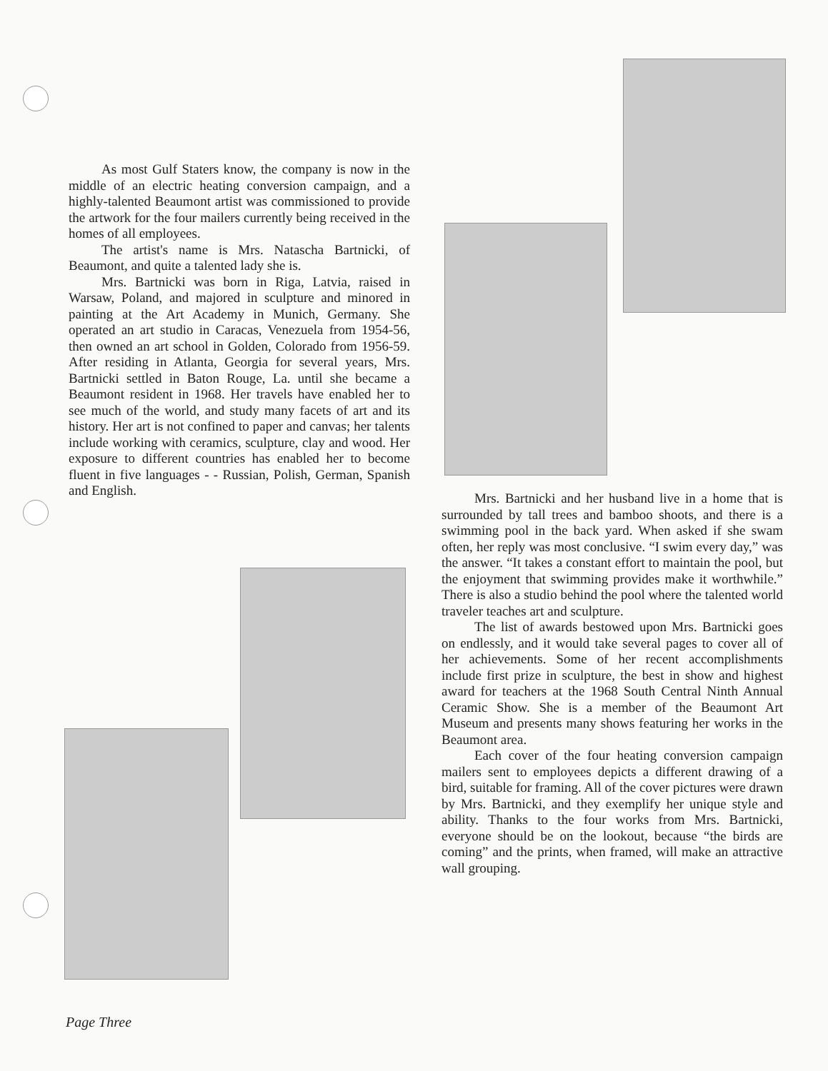As most Gulf Staters know, the company is now in the middle of an electric heating conversion campaign, and a highly-talented Beaumont artist was commissioned to provide the artwork for the four mailers currently being received in the homes of all employees.
The artist's name is Mrs. Natascha Bartnicki, of Beaumont, and quite a talented lady she is.
Mrs. Bartnicki was born in Riga, Latvia, raised in Warsaw, Poland, and majored in sculpture and minored in painting at the Art Academy in Munich, Germany. She operated an art studio in Caracas, Venezuela from 1954-56, then owned an art school in Golden, Colorado from 1956-59. After residing in Atlanta, Georgia for several years, Mrs. Bartnicki settled in Baton Rouge, La. until she became a Beaumont resident in 1968. Her travels have enabled her to see much of the world, and study many facets of art and its history. Her art is not confined to paper and canvas; her talents include working with ceramics, sculpture, clay and wood. Her exposure to different countries has enabled her to become fluent in five languages - - Russian, Polish, German, Spanish and English.
Mrs. Bartnicki and her husband live in a home that is surrounded by tall trees and bamboo shoots, and there is a swimming pool in the back yard. When asked if she swam often, her reply was most conclusive. “I swim every day,” was the answer. “It takes a constant effort to maintain the pool, but the enjoyment that swimming provides make it worthwhile.” There is also a studio behind the pool where the talented world traveler teaches art and sculpture.
The list of awards bestowed upon Mrs. Bartnicki goes on endlessly, and it would take several pages to cover all of her achievements. Some of her recent accomplishments include first prize in sculpture, the best in show and highest award for teachers at the 1968 South Central Ninth Annual Ceramic Show. She is a member of the Beaumont Art Museum and presents many shows featuring her works in the Beaumont area.
Each cover of the four heating conversion campaign mailers sent to employees depicts a different drawing of a bird, suitable for framing. All of the cover pictures were drawn by Mrs. Bartnicki, and they exemplify her unique style and ability. Thanks to the four works from Mrs. Bartnicki, everyone should be on the lookout, because “the birds are coming” and the prints, when framed, will make an attractive wall grouping.
Page Three